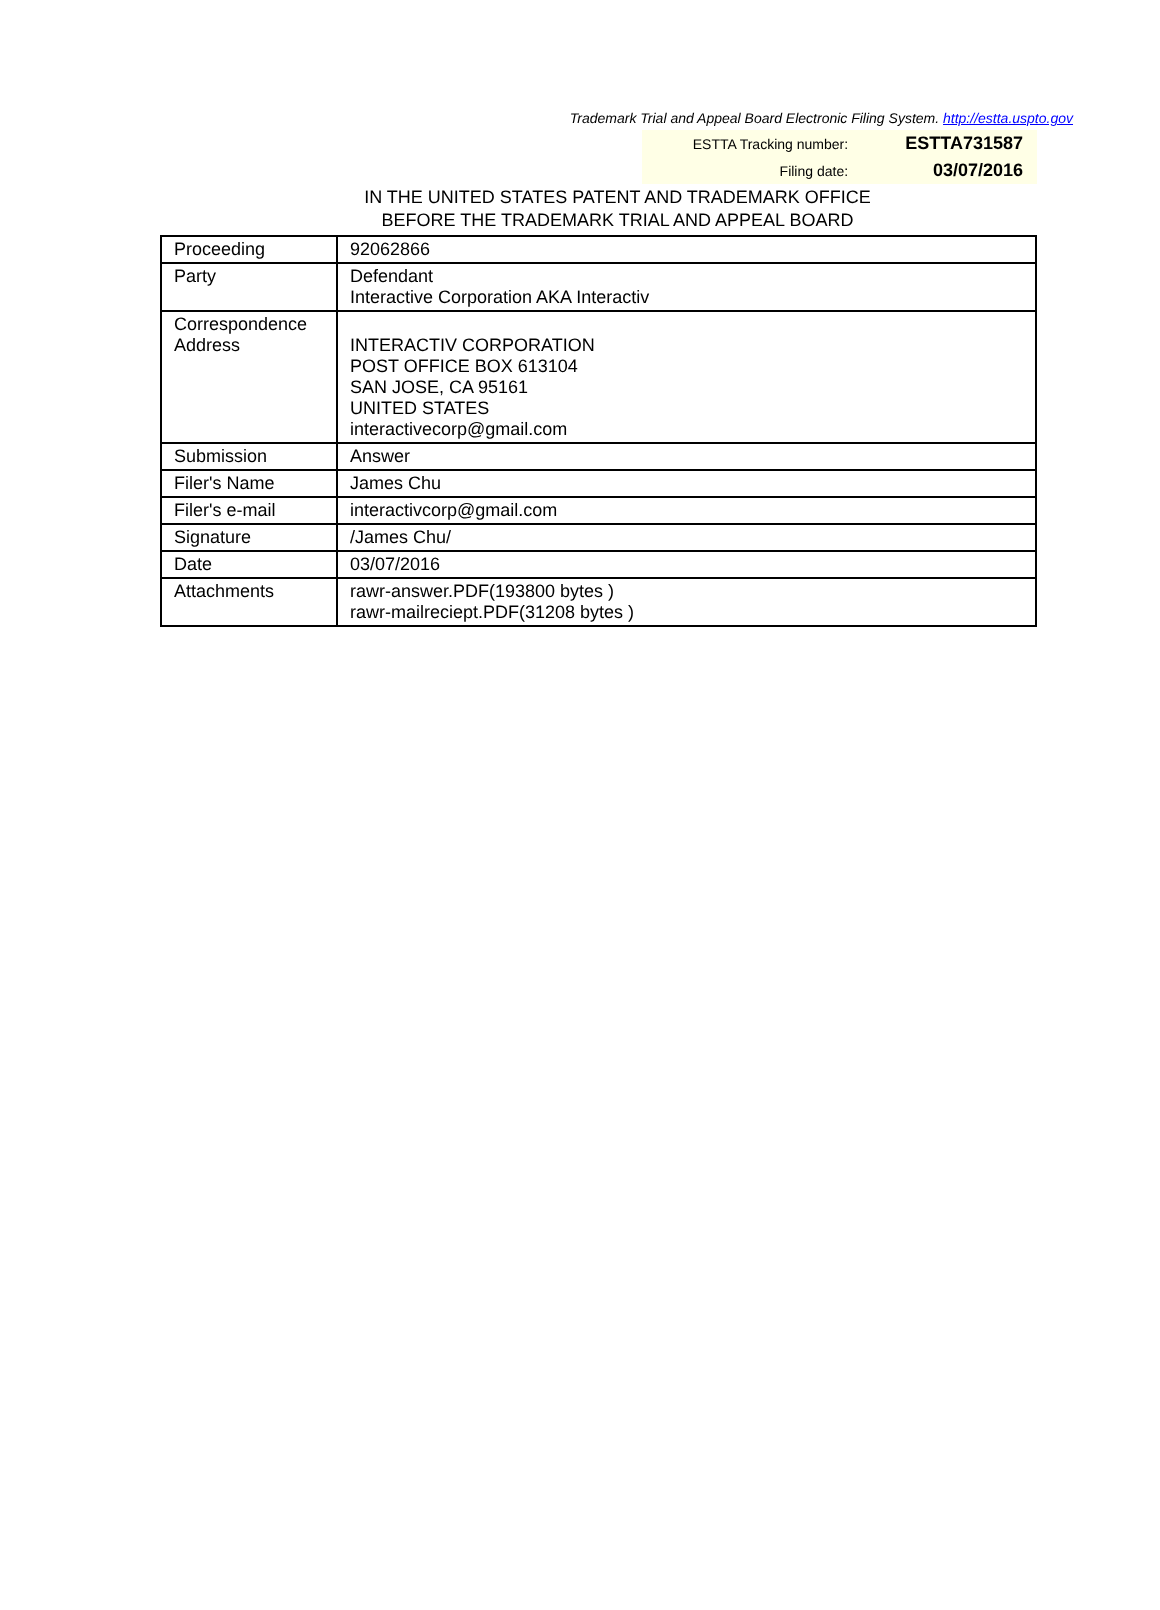Trademark Trial and Appeal Board Electronic Filing System. http://estta.uspto.gov
| ESTTA Tracking number: | ESTTA731587 |
| Filing date: | 03/07/2016 |
IN THE UNITED STATES PATENT AND TRADEMARK OFFICE
BEFORE THE TRADEMARK TRIAL AND APPEAL BOARD
| Proceeding | 92062866 |
| Party | Defendant Interactive Corporation AKA Interactiv |
| Correspondence Address | INTERACTIV CORPORATION POST OFFICE BOX 613104 SAN JOSE, CA 95161 UNITED STATES interactivecorp@gmail.com |
| Submission | Answer |
| Filer's Name | James Chu |
| Filer's e-mail | interactivcorp@gmail.com |
| Signature | /James Chu/ |
| Date | 03/07/2016 |
| Attachments | rawr-answer.PDF(193800 bytes ) rawr-mailreciept.PDF(31208 bytes ) |